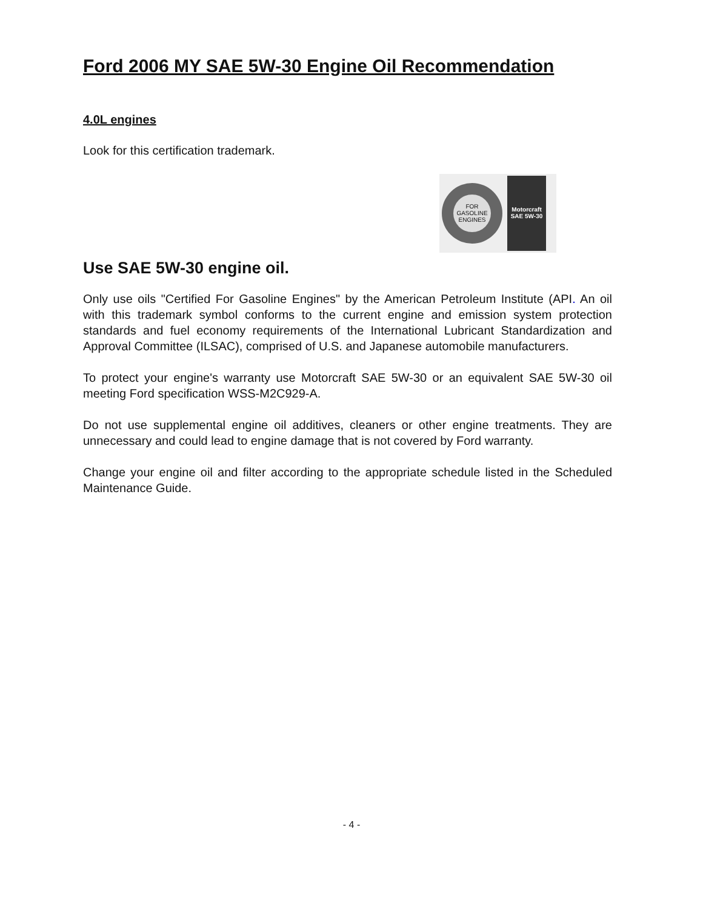Ford 2006 MY SAE 5W-30 Engine Oil Recommendation
4.0L engines
Look for this certification trademark.
FOR GASOLINE ENGINES
Motorcraft SAE 5W-30
Use SAE 5W-30 engine oil.
Only use oils "Certified For Gasoline Engines" by the American Petroleum Institute (API. An oil with this trademark symbol conforms to the current engine and emission system protection standards and fuel economy requirements of the International Lubricant Standardization and Approval Committee (ILSAC), comprised of U.S. and Japanese automobile manufacturers.
To protect your engine's warranty use Motorcraft SAE 5W-30 or an equivalent SAE 5W-30 oil meeting Ford specification WSS-M2C929-A.
Do not use supplemental engine oil additives, cleaners or other engine treatments. They are unnecessary and could lead to engine damage that is not covered by Ford warranty.
Change your engine oil and filter according to the appropriate schedule listed in the Scheduled Maintenance Guide.
- 4 -